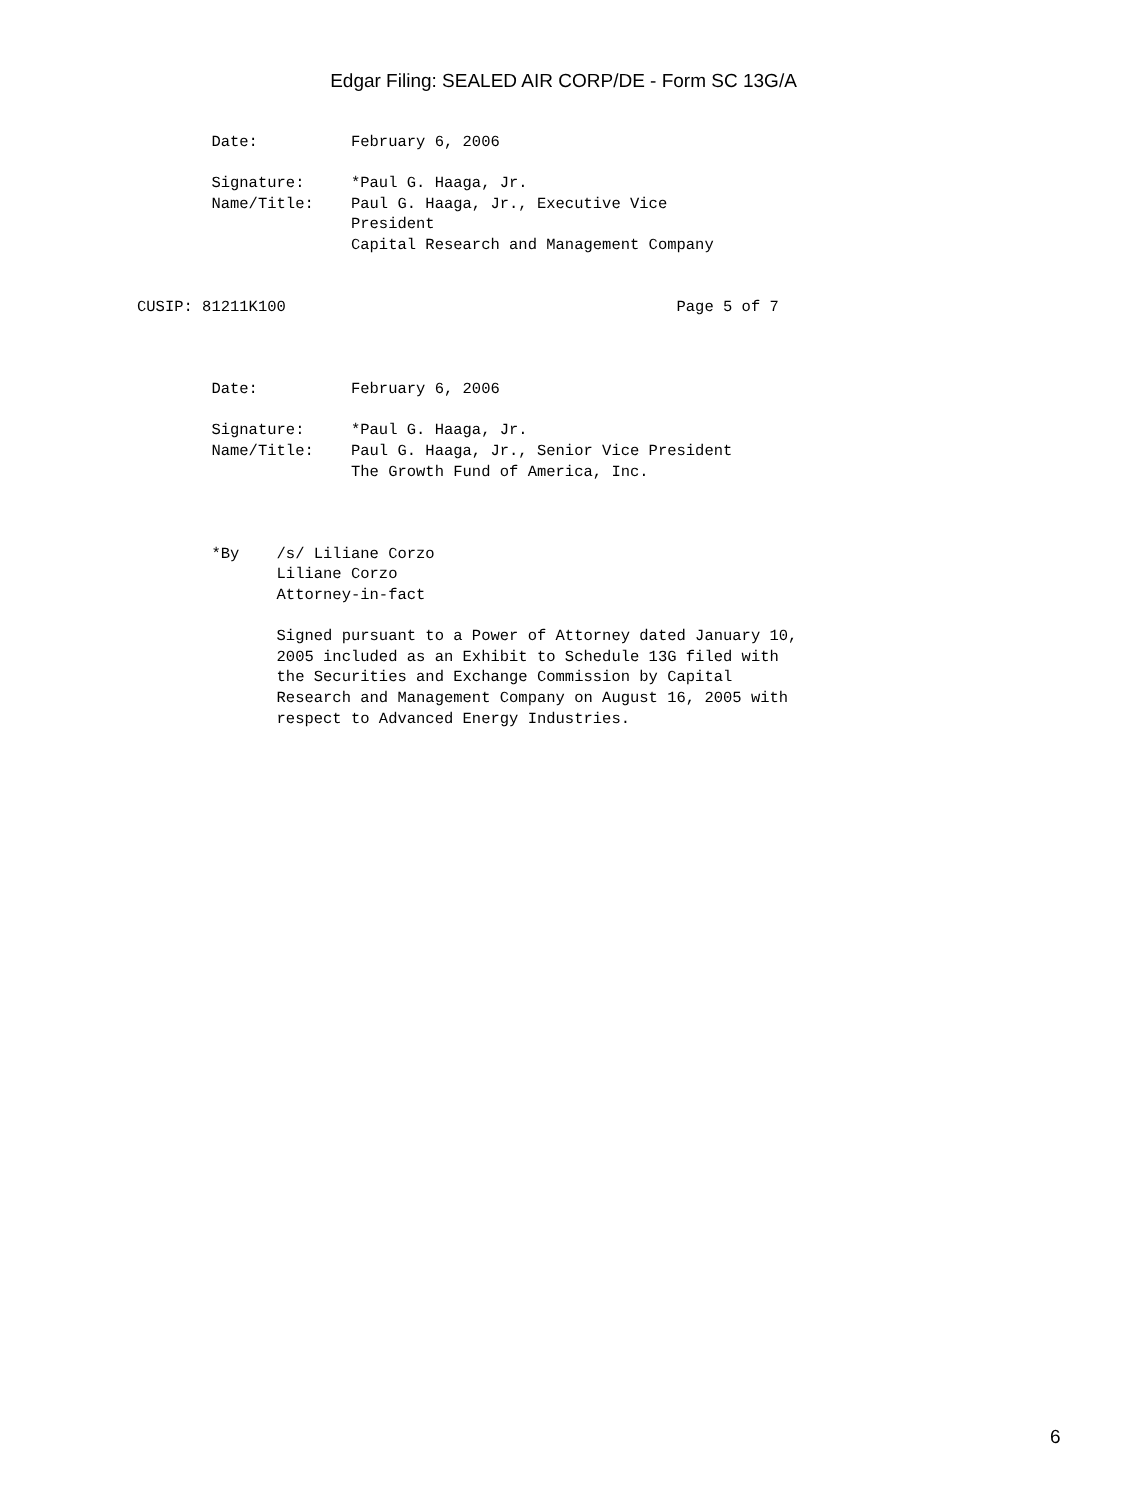Edgar Filing: SEALED AIR CORP/DE - Form SC 13G/A
        Date:          February 6, 2006

        Signature:     *Paul G. Haaga, Jr.
        Name/Title:    Paul G. Haaga, Jr., Executive Vice
                       President
                       Capital Research and Management Company


CUSIP: 81211K100                                          Page 5 of 7



        Date:          February 6, 2006

        Signature:     *Paul G. Haaga, Jr.
        Name/Title:    Paul G. Haaga, Jr., Senior Vice President
                       The Growth Fund of America, Inc.



        *By    /s/ Liliane Corzo
               Liliane Corzo
               Attorney-in-fact

               Signed pursuant to a Power of Attorney dated January 10,
               2005 included as an Exhibit to Schedule 13G filed with
               the Securities and Exchange Commission by Capital
               Research and Management Company on August 16, 2005 with
               respect to Advanced Energy Industries.
6